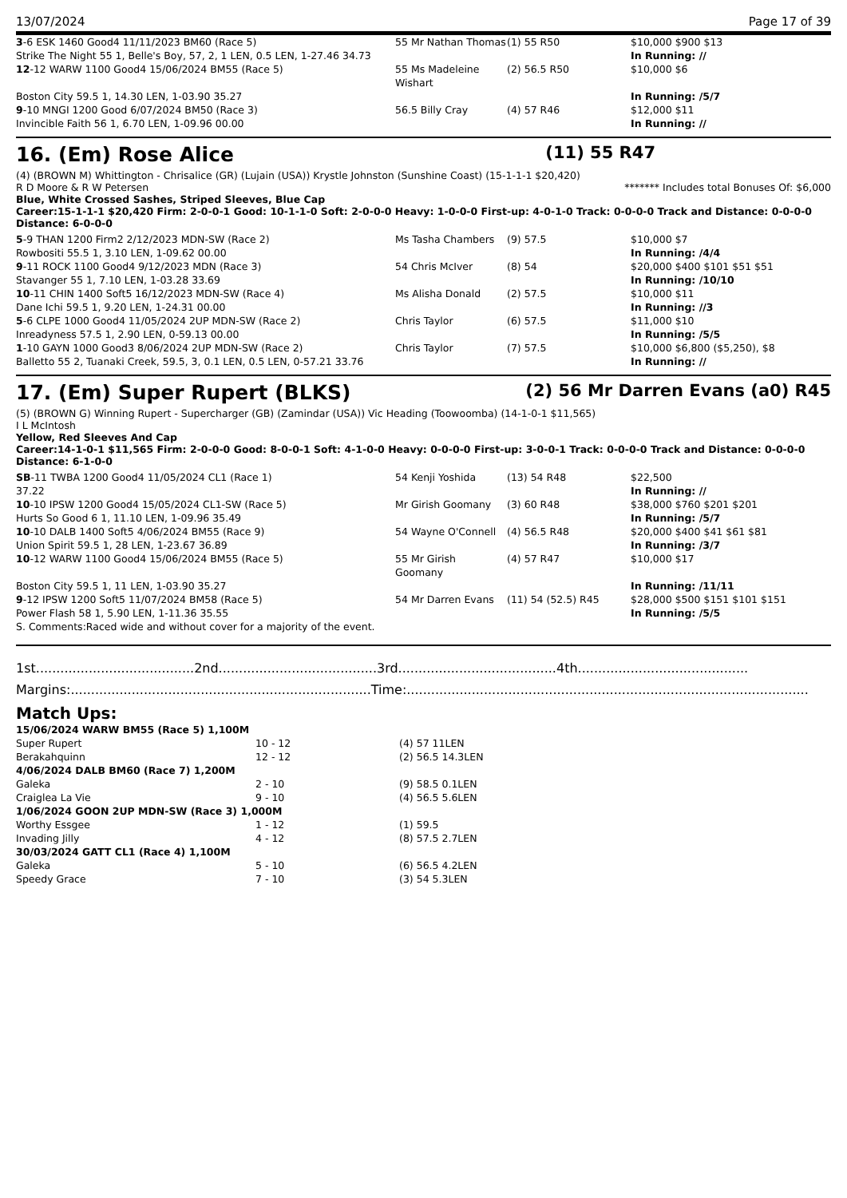13/07/2024 Page 17 of 39
| 3 -6 ESK 1460 Good4 11/11/2023 BM60 (Race 5) | 55 Mr Nathan Thomas | (1) 55 R50 | $10,000 $900 $13 |
| Strike The Night 55 1, Belle's Boy, 57, 2, 1 LEN, 0.5 LEN, 1-27.46 34.73 | | | In Running: // |
| 12 -12 WARW 1100 Good4 15/06/2024 BM55 (Race 5) | 55 Ms Madeleine Wishart | (2) 56.5 R50 | $10,000 $6 |
| Boston City 59.5 1, 14.30 LEN, 1-03.90 35.27 | | | In Running: /5/7 |
| 9 -10 MNGI 1200 Good 6/07/2024 BM50 (Race 3) | 56.5 Billy Cray | (4) 57 R46 | $12,000 $11 |
| Invincible Faith 56 1, 6.70 LEN, 1-09.96 00.00 | | | In Running: // |
16. (Em) Rose Alice (11) 55 R47
(4) (BROWN M) Whittington - Chrisalice (GR) (Lujain (USA)) Krystle Johnston (Sunshine Coast) (15-1-1-1 $20,420)
R D Moore & R W Petersen ******* Includes total Bonuses Of: $6,000
Blue, White Crossed Sashes, Striped Sleeves, Blue Cap
Career:15-1-1-1 $20,420 Firm: 2-0-0-1 Good: 10-1-1-0 Soft: 2-0-0-0 Heavy: 1-0-0-0 First-up: 4-0-1-0 Track: 0-0-0-0 Track and Distance: 0-0-0-0 Distance: 6-0-0-0
| 5 -9 THAN 1200 Firm2 2/12/2023 MDN-SW (Race 2) | Ms Tasha Chambers | (9) 57.5 | $10,000 $7 |
| Rowbositi 55.5 1, 3.10 LEN, 1-09.62 00.00 | | | In Running: /4/4 |
| 9 -11 ROCK 1100 Good4 9/12/2023 MDN (Race 3) | 54 Chris McIver | (8) 54 | $20,000 $400 $101 $51 $51 |
| Stavanger 55 1, 7.10 LEN, 1-03.28 33.69 | | | In Running: /10/10 |
| 10 -11 CHIN 1400 Soft5 16/12/2023 MDN-SW (Race 4) | Ms Alisha Donald | (2) 57.5 | $10,000 $11 |
| Dane Ichi 59.5 1, 9.20 LEN, 1-24.31 00.00 | | | In Running: //3 |
| 5 -6 CLPE 1000 Good4 11/05/2024 2UP MDN-SW (Race 2) | Chris Taylor | (6) 57.5 | $11,000 $10 |
| Inreadyness 57.5 1, 2.90 LEN, 0-59.13 00.00 | | | In Running: /5/5 |
| 1 -10 GAYN 1000 Good3 8/06/2024 2UP MDN-SW (Race 2) | Chris Taylor | (7) 57.5 | $10,000 $6,800 ($5,250), $8 |
| Balletto 55 2, Tuanaki Creek, 59.5, 3, 0.1 LEN, 0.5 LEN, 0-57.21 33.76 | | | In Running: // |
17. (Em) Super Rupert (BLKS) (2) 56 Mr Darren Evans (a0) R45
(5) (BROWN G) Winning Rupert - Supercharger (GB) (Zamindar (USA)) Vic Heading (Toowoomba) (14-1-0-1 $11,565)
I L McIntosh
Yellow, Red Sleeves And Cap
Career:14-1-0-1 $11,565 Firm: 2-0-0-0 Good: 8-0-0-1 Soft: 4-1-0-0 Heavy: 0-0-0-0 First-up: 3-0-0-1 Track: 0-0-0-0 Track and Distance: 0-0-0-0 Distance: 6-1-0-0
| SB -11 TWBA 1200 Good4 11/05/2024 CL1 (Race 1) | 54 Kenji Yoshida | (13) 54 R48 | $22,500 |
| 37.22 | | | In Running: // |
| 10 -10 IPSW 1200 Good4 15/05/2024 CL1-SW (Race 5) | Mr Girish Goomany | (3) 60 R48 | $38,000 $760 $201 $201 |
| Hurts So Good 6 1, 11.10 LEN, 1-09.96 35.49 | | | In Running: /5/7 |
| 10 -10 DALB 1400 Soft5 4/06/2024 BM55 (Race 9) | 54 Wayne O'Connell | (4) 56.5 R48 | $20,000 $400 $41 $61 $81 |
| Union Spirit 59.5 1, 28 LEN, 1-23.67 36.89 | | | In Running: /3/7 |
| 10 -12 WARW 1100 Good4 15/06/2024 BM55 (Race 5) | 55 Mr Girish Goomany | (4) 57 R47 | $10,000 $17 |
| Boston City 59.5 1, 11 LEN, 1-03.90 35.27 | | | In Running: /11/11 |
| 9 -12 IPSW 1200 Soft5 11/07/2024 BM58 (Race 5) | 54 Mr Darren Evans | (11) 54 (52.5) R45 | $28,000 $500 $151 $101 $151 |
| Power Flash 58 1, 5.90 LEN, 1-11.36 35.55 | | | In Running: /5/5 |
| S. Comments:Raced wide and without cover for a majority of the event. | | | |
1st.......................................2nd.......................................3rd.......................................4th..........................................
Margins:..........................................................................Time:...................................................................................................
Match Ups:
| 15/06/2024 WARW BM55 (Race 5) 1,100M | | |
| Super Rupert | 10 - 12 | (4) 57 11LEN |
| Berakahquinn | 12 - 12 | (2) 56.5 14.3LEN |
| 4/06/2024 DALB BM60 (Race 7) 1,200M | | |
| Galeka | 2 - 10 | (9) 58.5 0.1LEN |
| Craiglea La Vie | 9 - 10 | (4) 56.5 5.6LEN |
| 1/06/2024 GOON 2UP MDN-SW (Race 3) 1,000M | | |
| Worthy Essgee | 1 - 12 | (1) 59.5 |
| Invading Jilly | 4 - 12 | (8) 57.5 2.7LEN |
| 30/03/2024 GATT CL1 (Race 4) 1,100M | | |
| Galeka | 5 - 10 | (6) 56.5 4.2LEN |
| Speedy Grace | 7 - 10 | (3) 54 5.3LEN |